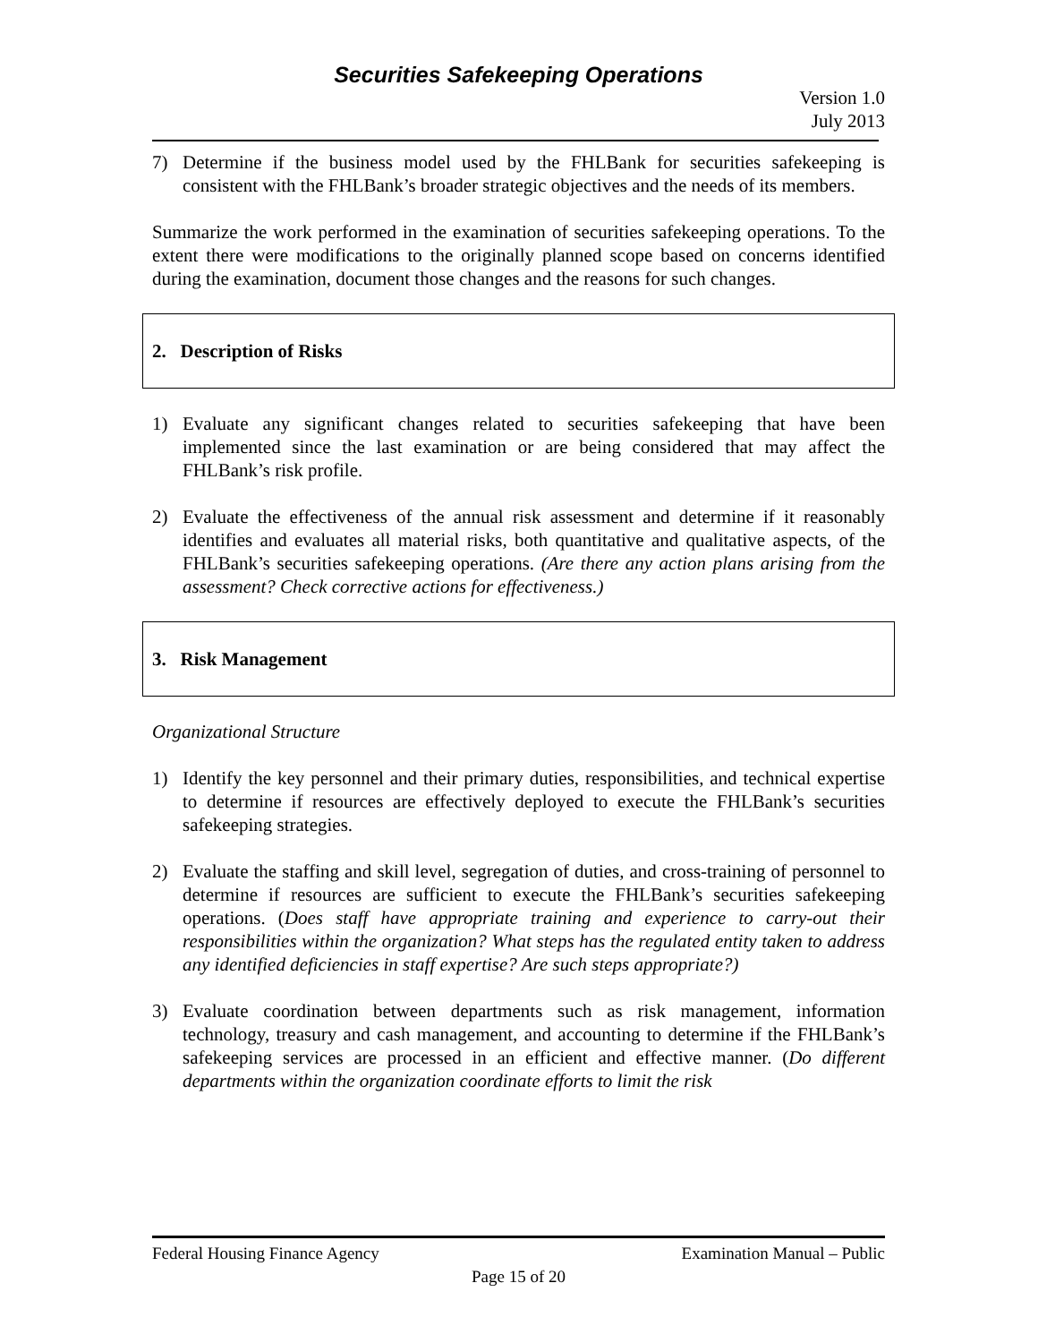Securities Safekeeping Operations
Version 1.0
July 2013
7) Determine if the business model used by the FHLBank for securities safekeeping is consistent with the FHLBank’s broader strategic objectives and the needs of its members.
Summarize the work performed in the examination of securities safekeeping operations. To the extent there were modifications to the originally planned scope based on concerns identified during the examination, document those changes and the reasons for such changes.
2. Description of Risks
1) Evaluate any significant changes related to securities safekeeping that have been implemented since the last examination or are being considered that may affect the FHLBank’s risk profile.
2) Evaluate the effectiveness of the annual risk assessment and determine if it reasonably identifies and evaluates all material risks, both quantitative and qualitative aspects, of the FHLBank’s securities safekeeping operations. (Are there any action plans arising from the assessment? Check corrective actions for effectiveness.)
3. Risk Management
Organizational Structure
1) Identify the key personnel and their primary duties, responsibilities, and technical expertise to determine if resources are effectively deployed to execute the FHLBank’s securities safekeeping strategies.
2) Evaluate the staffing and skill level, segregation of duties, and cross-training of personnel to determine if resources are sufficient to execute the FHLBank’s securities safekeeping operations. (Does staff have appropriate training and experience to carry-out their responsibilities within the organization? What steps has the regulated entity taken to address any identified deficiencies in staff expertise? Are such steps appropriate?)
3) Evaluate coordination between departments such as risk management, information technology, treasury and cash management, and accounting to determine if the FHLBank’s safekeeping services are processed in an efficient and effective manner. (Do different departments within the organization coordinate efforts to limit the risk
Federal Housing Finance Agency Examination Manual – Public
Page 15 of 20